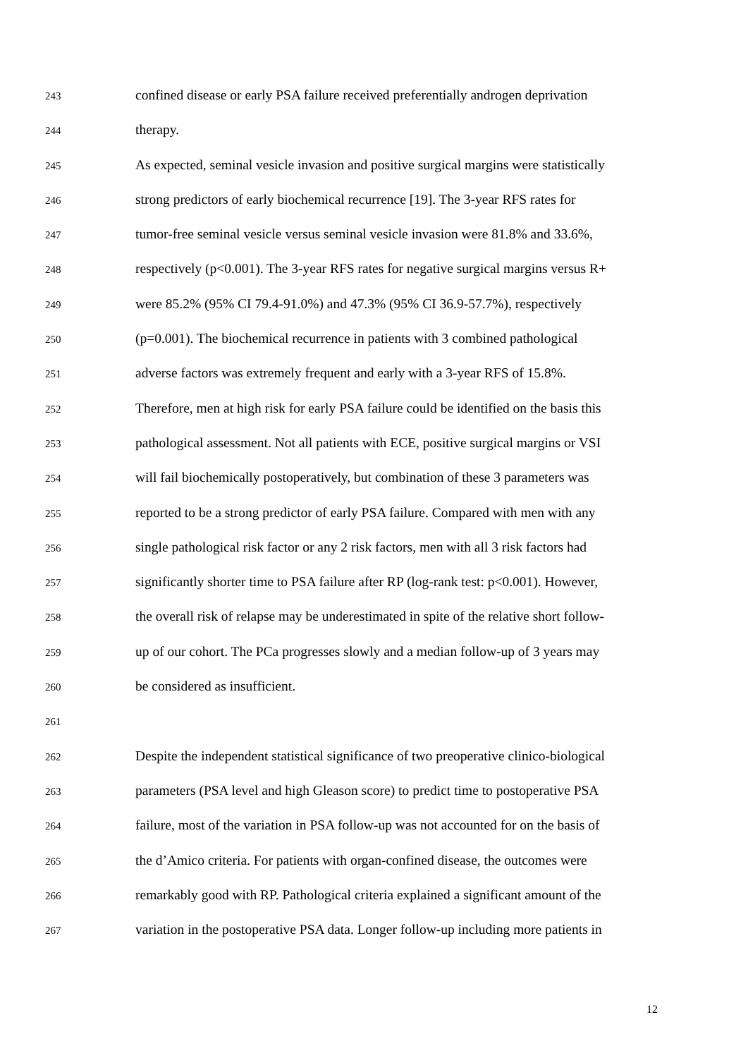243 confined disease or early PSA failure received preferentially androgen deprivation
244 therapy.
245 As expected, seminal vesicle invasion and positive surgical margins were statistically
246 strong predictors of early biochemical recurrence [19]. The 3-year RFS rates for
247 tumor-free seminal vesicle versus seminal vesicle invasion were 81.8% and 33.6%,
248 respectively (p<0.001). The 3-year RFS rates for negative surgical margins versus R+
249 were 85.2% (95% CI 79.4-91.0%) and 47.3% (95% CI 36.9-57.7%), respectively
250 (p=0.001). The biochemical recurrence in patients with 3 combined pathological
251 adverse factors was extremely frequent and early with a 3-year RFS of 15.8%.
252 Therefore, men at high risk for early PSA failure could be identified on the basis this
253 pathological assessment. Not all patients with ECE, positive surgical margins or VSI
254 will fail biochemically postoperatively, but combination of these 3 parameters was
255 reported to be a strong predictor of early PSA failure. Compared with men with any
256 single pathological risk factor or any 2 risk factors, men with all 3 risk factors had
257 significantly shorter time to PSA failure after RP (log-rank test: p<0.001). However,
258 the overall risk of relapse may be underestimated in spite of the relative short follow-
259 up of our cohort. The PCa progresses slowly and a median follow-up of 3 years may
260 be considered as insufficient.
261
262 Despite the independent statistical significance of two preoperative clinico-biological
263 parameters (PSA level and high Gleason score) to predict time to postoperative PSA
264 failure, most of the variation in PSA follow-up was not accounted for on the basis of
265 the d’Amico criteria. For patients with organ-confined disease, the outcomes were
266 remarkably good with RP. Pathological criteria explained a significant amount of the
267 variation in the postoperative PSA data. Longer follow-up including more patients in
12